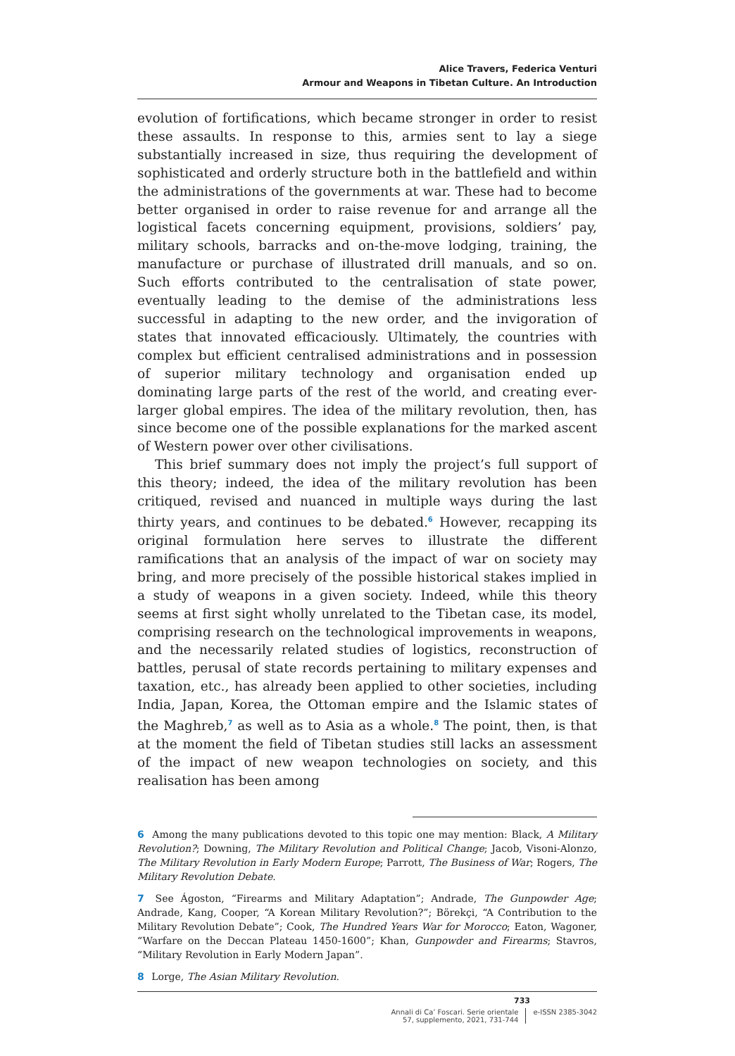Alice Travers, Federica Venturi
Armour and Weapons in Tibetan Culture. An Introduction
evolution of fortifications, which became stronger in order to resist these assaults. In response to this, armies sent to lay a siege substantially increased in size, thus requiring the development of sophisticated and orderly structure both in the battlefield and within the administrations of the governments at war. These had to become better organised in order to raise revenue for and arrange all the logistical facets concerning equipment, provisions, soldiers’ pay, military schools, barracks and on-the-move lodging, training, the manufacture or purchase of illustrated drill manuals, and so on. Such efforts contributed to the centralisation of state power, eventually leading to the demise of the administrations less successful in adapting to the new order, and the invigoration of states that innovated efficaciously. Ultimately, the countries with complex but efficient centralised administrations and in possession of superior military technology and organisation ended up dominating large parts of the rest of the world, and creating ever-larger global empires. The idea of the military revolution, then, has since become one of the possible explanations for the marked ascent of Western power over other civilisations.
This brief summary does not imply the project’s full support of this theory; indeed, the idea of the military revolution has been critiqued, revised and nuanced in multiple ways during the last thirty years, and continues to be debated.<sup>6</sup> However, recapping its original formulation here serves to illustrate the different ramifications that an analysis of the impact of war on society may bring, and more precisely of the possible historical stakes implied in a study of weapons in a given society. Indeed, while this theory seems at first sight wholly unrelated to the Tibetan case, its model, comprising research on the technological improvements in weapons, and the necessarily related studies of logistics, reconstruction of battles, perusal of state records pertaining to military expenses and taxation, etc., has already been applied to other societies, including India, Japan, Korea, the Ottoman empire and the Islamic states of the Maghreb,<sup>7</sup> as well as to Asia as a whole.<sup>8</sup> The point, then, is that at the moment the field of Tibetan studies still lacks an assessment of the impact of new weapon technologies on society, and this realisation has been among
6 Among the many publications devoted to this topic one may mention: Black, A Military Revolution?; Downing, The Military Revolution and Political Change; Jacob, Visoni-Alonzo, The Military Revolution in Early Modern Europe; Parrott, The Business of War; Rogers, The Military Revolution Debate.
7 See Ágoston, “Firearms and Military Adaptation”; Andrade, The Gunpowder Age; Andrade, Kang, Cooper, “A Korean Military Revolution?”; Börekçi, “A Contribution to the Military Revolution Debate”; Cook, The Hundred Years War for Morocco; Eaton, Wagoner, “Warfare on the Deccan Plateau 1450-1600”; Khan, Gunpowder and Firearms; Stavros, “Military Revolution in Early Modern Japan”.
8 Lorge, The Asian Military Revolution.
733
Annali di Ca’ Foscari. Serie orientale
57, supplemento, 2021, 731-744
e-ISSN 2385-3042